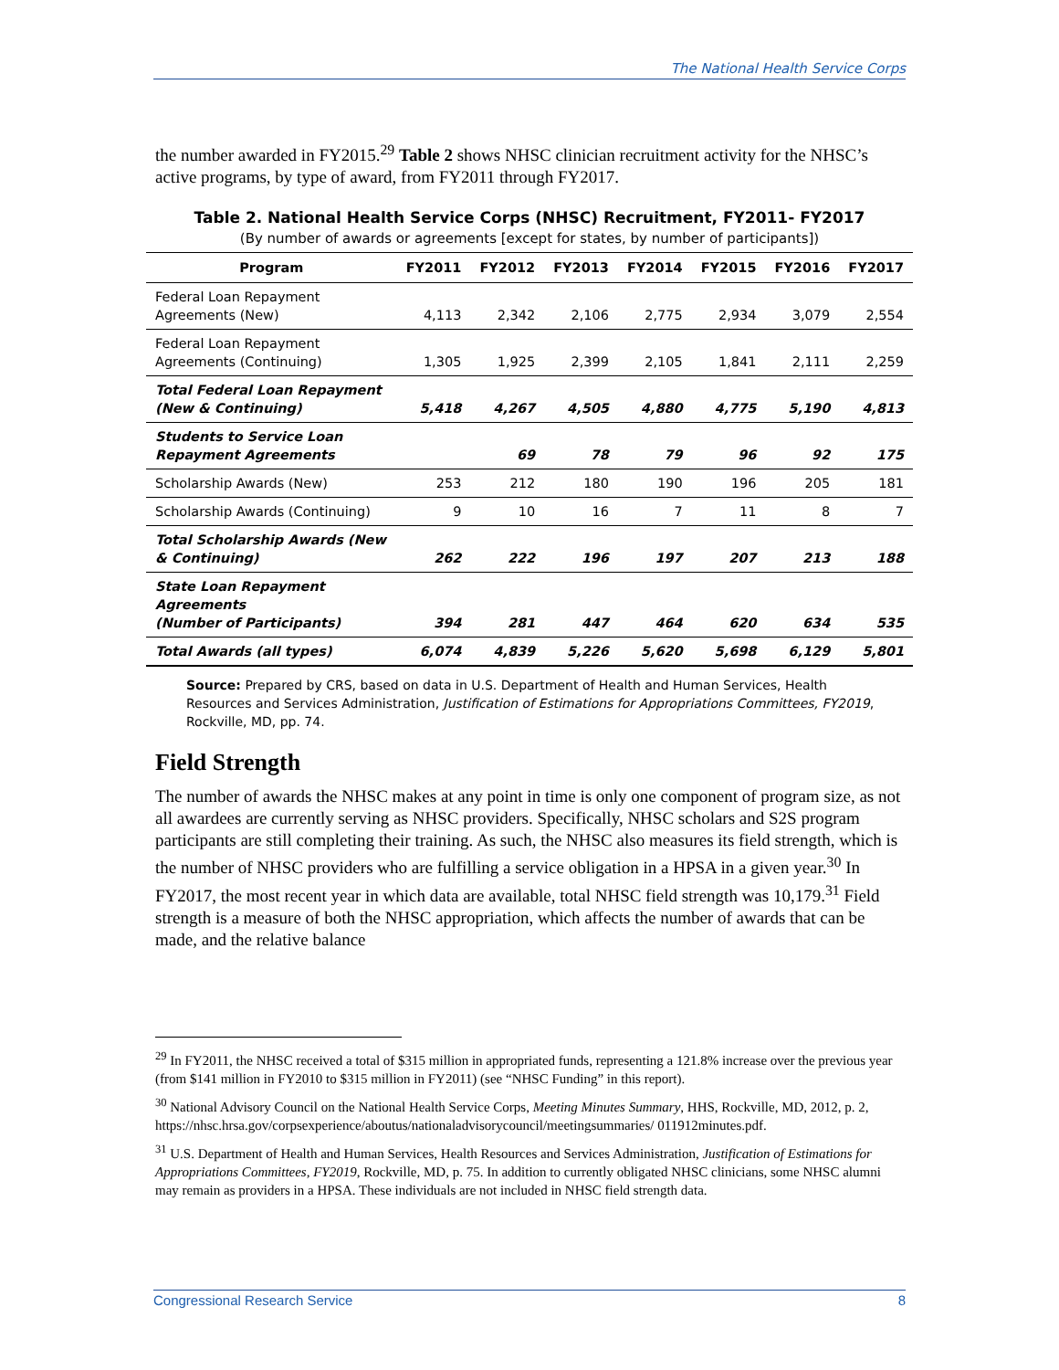The National Health Service Corps
the number awarded in FY2015.<sup>29</sup> Table 2 shows NHSC clinician recruitment activity for the NHSC’s active programs, by type of award, from FY2011 through FY2017.
Table 2. National Health Service Corps (NHSC) Recruitment, FY2011- FY2017
(By number of awards or agreements [except for states, by number of participants])
| Program | FY2011 | FY2012 | FY2013 | FY2014 | FY2015 | FY2016 | FY2017 |
| --- | --- | --- | --- | --- | --- | --- | --- |
| Federal Loan Repayment Agreements (New) | 4,113 | 2,342 | 2,106 | 2,775 | 2,934 | 3,079 | 2,554 |
| Federal Loan Repayment Agreements (Continuing) | 1,305 | 1,925 | 2,399 | 2,105 | 1,841 | 2,111 | 2,259 |
| Total Federal Loan Repayment (New & Continuing) | 5,418 | 4,267 | 4,505 | 4,880 | 4,775 | 5,190 | 4,813 |
| Students to Service Loan Repayment Agreements | | 69 | 78 | 79 | 96 | 92 | 175 |
| Scholarship Awards (New) | 253 | 212 | 180 | 190 | 196 | 205 | 181 |
| Scholarship Awards (Continuing) | 9 | 10 | 16 | 7 | 11 | 8 | 7 |
| Total Scholarship Awards (New & Continuing) | 262 | 222 | 196 | 197 | 207 | 213 | 188 |
| State Loan Repayment Agreements (Number of Participants) | 394 | 281 | 447 | 464 | 620 | 634 | 535 |
| Total Awards (all types) | 6,074 | 4,839 | 5,226 | 5,620 | 5,698 | 6,129 | 5,801 |
Source: Prepared by CRS, based on data in U.S. Department of Health and Human Services, Health Resources and Services Administration, Justification of Estimations for Appropriations Committees, FY2019, Rockville, MD, pp. 74.
Field Strength
The number of awards the NHSC makes at any point in time is only one component of program size, as not all awardees are currently serving as NHSC providers. Specifically, NHSC scholars and S2S program participants are still completing their training. As such, the NHSC also measures its field strength, which is the number of NHSC providers who are fulfilling a service obligation in a HPSA in a given year.<sup>30</sup> In FY2017, the most recent year in which data are available, total NHSC field strength was 10,179.<sup>31</sup> Field strength is a measure of both the NHSC appropriation, which affects the number of awards that can be made, and the relative balance
<sup>29</sup> In FY2011, the NHSC received a total of $315 million in appropriated funds, representing a 121.8% increase over the previous year (from $141 million in FY2010 to $315 million in FY2011) (see “NHSC Funding” in this report).
<sup>30</sup> National Advisory Council on the National Health Service Corps, Meeting Minutes Summary, HHS, Rockville, MD, 2012, p. 2, https://nhsc.hrsa.gov/corpsexperience/aboutus/nationaladvisorycouncil/meetingsummaries/ 011912minutes.pdf.
<sup>31</sup> U.S. Department of Health and Human Services, Health Resources and Services Administration, Justification of Estimations for Appropriations Committees, FY2019, Rockville, MD, p. 75. In addition to currently obligated NHSC clinicians, some NHSC alumni may remain as providers in a HPSA. These individuals are not included in NHSC field strength data.
Congressional Research Service 8